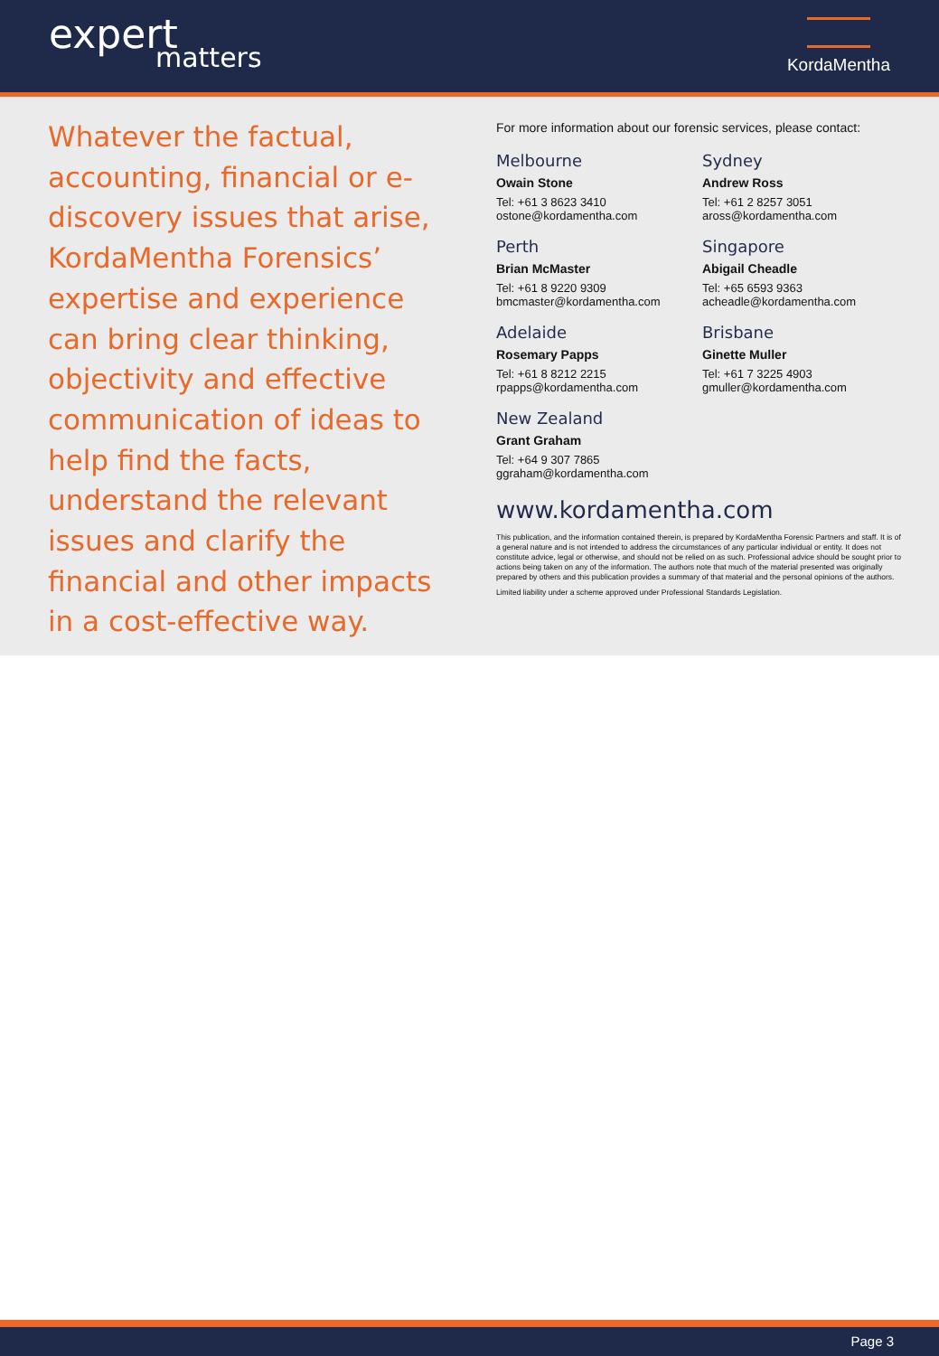expert
matters
KordaMentha
Whatever the factual, accounting, financial or e-discovery issues that arise, KordaMentha Forensics’ expertise and experience can bring clear thinking, objectivity and effective communication of ideas to help find the facts, understand the relevant issues and clarify the financial and other impacts in a cost-effective way.
For more information about our forensic services, please contact:
Melbourne
Owain Stone
Tel: +61 3 8623 3410
ostone@kordamentha.com
Sydney
Andrew Ross
Tel: +61 2 8257 3051
aross@kordamentha.com
Perth
Brian McMaster
Tel: +61 8 9220 9309
bmcmaster@kordamentha.com
Singapore
Abigail Cheadle
Tel: +65 6593 9363
acheadle@kordamentha.com
Adelaide
Rosemary Papps
Tel: +61 8 8212 2215
rpapps@kordamentha.com
Brisbane
Ginette Muller
Tel: +61 7 3225 4903
gmuller@kordamentha.com
New Zealand
Grant Graham
Tel: +64 9 307 7865
ggraham@kordamentha.com
www.kordamentha.com
This publication, and the information contained therein, is prepared by KordaMentha Forensic Partners and staff. It is of a general nature and is not intended to address the circumstances of any particular individual or entity. It does not constitute advice, legal or otherwise, and should not be relied on as such. Professional advice should be sought prior to actions being taken on any of the information. The authors note that much of the material presented was originally prepared by others and this publication provides a summary of that material and the personal opinions of the authors.
Limited liability under a scheme approved under Professional Standards Legislation.
Page 3